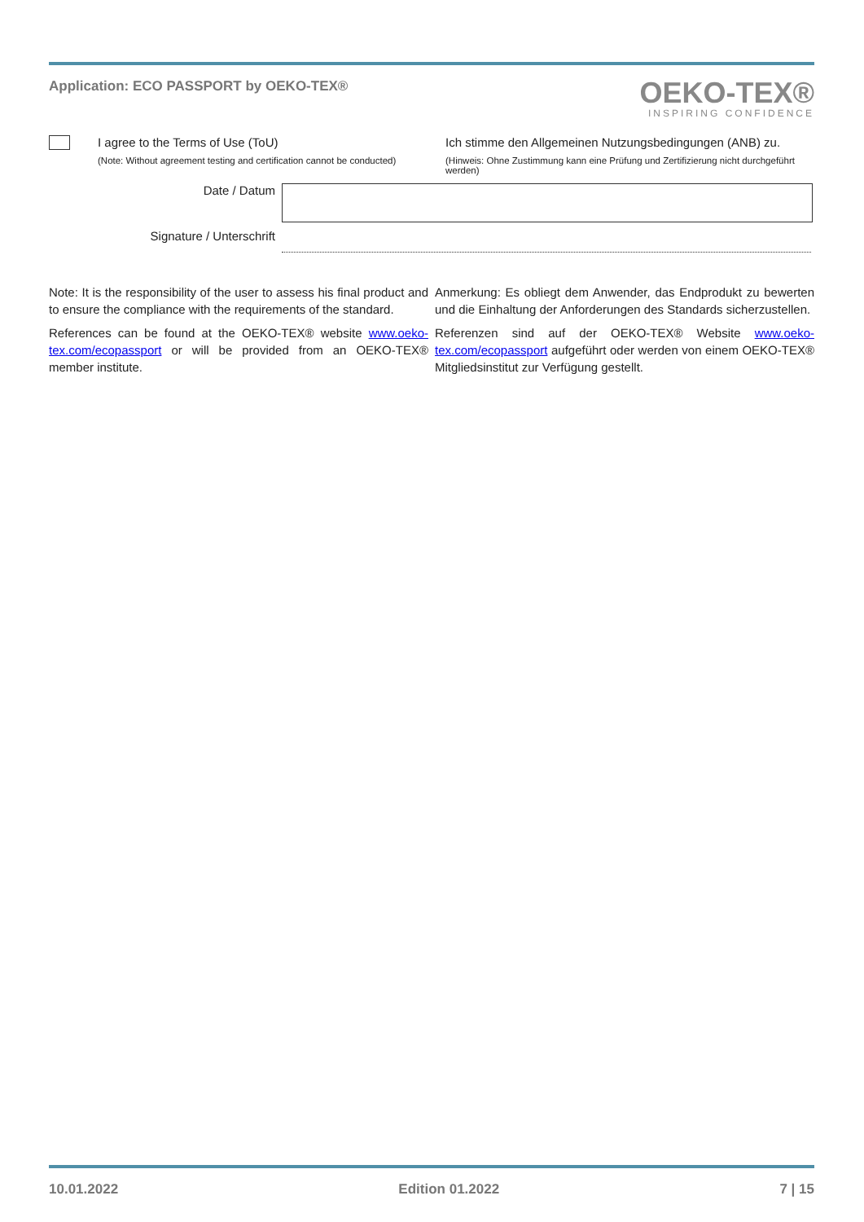Application: ECO PASSPORT by OEKO-TEX®
OEKO-TEX®
INSPIRING CONFIDENCE
I agree to the Terms of Use (ToU)
(Note: Without agreement testing and certification cannot be conducted)
Ich stimme den Allgemeinen Nutzungsbedingungen (ANB) zu.
(Hinweis: Ohne Zustimmung kann eine Prüfung und Zertifizierung nicht durchgeführt werden)
Date / Datum
Signature / Unterschrift
Note: It is the responsibility of the user to assess his final product and to ensure the compliance with the requirements of the standard.
References can be found at the OEKO-TEX® website www.oeko-tex.com/ecopassport or will be provided from an OEKO-TEX® member institute.
Anmerkung: Es obliegt dem Anwender, das Endprodukt zu bewerten und die Einhaltung der Anforderungen des Standards sicherzustellen.
Referenzen sind auf der OEKO-TEX® Website www.oeko-tex.com/ecopassport aufgeführt oder werden von einem OEKO-TEX® Mitgliedsinstitut zur Verfügung gestellt.
10.01.2022 Edition 01.2022 7 | 15